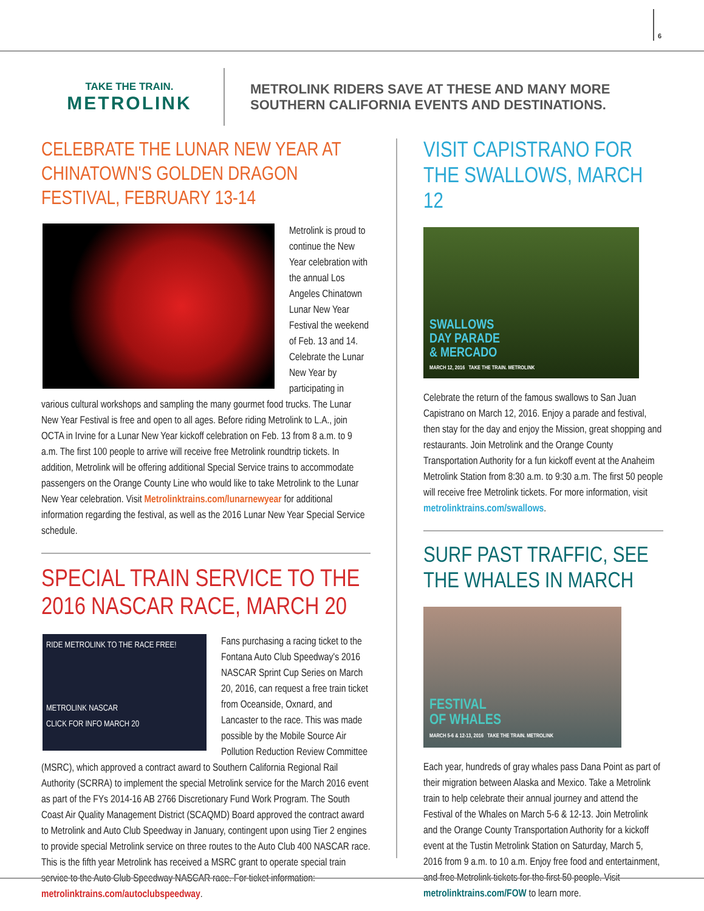6
TAKE THE TRAIN.
METROLINK
METROLINK RIDERS SAVE AT THESE AND MANY MORE
SOUTHERN CALIFORNIA EVENTS AND DESTINATIONS.
CELEBRATE THE LUNAR NEW YEAR AT CHINATOWN'S GOLDEN DRAGON FESTIVAL, FEBRUARY 13-14
Metrolink is proud to continue the New Year celebration with the annual Los Angeles Chinatown Lunar New Year Festival the weekend of Feb. 13 and 14. Celebrate the Lunar New Year by participating in various cultural workshops and sampling the many gourmet food trucks. The Lunar New Year Festival is free and open to all ages. Before riding Metrolink to L.A., join OCTA in Irvine for a Lunar New Year kickoff celebration on Feb. 13 from 8 a.m. to 9 a.m. The first 100 people to arrive will receive free Metrolink roundtrip tickets. In addition, Metrolink will be offering additional Special Service trains to accommodate passengers on the Orange County Line who would like to take Metrolink to the Lunar New Year celebration. Visit Metrolinktrains.com/lunarnewyear for additional information regarding the festival, as well as the 2016 Lunar New Year Special Service schedule.
SPECIAL TRAIN SERVICE TO THE 2016 NASCAR RACE, MARCH 20
RIDE METROLINK TO THE RACE FREE!
METROLINK NASCAR
CLICK FOR INFO MARCH 20
Fans purchasing a racing ticket to the Fontana Auto Club Speedway's 2016 NASCAR Sprint Cup Series on March 20, 2016, can request a free train ticket from Oceanside, Oxnard, and Lancaster to the race. This was made possible by the Mobile Source Air Pollution Reduction Review Committee (MSRC), which approved a contract award to Southern California Regional Rail Authority (SCRRA) to implement the special Metrolink service for the March 2016 event as part of the FYs 2014-16 AB 2766 Discretionary Fund Work Program. The South Coast Air Quality Management District (SCAQMD) Board approved the contract award to Metrolink and Auto Club Speedway in January, contingent upon using Tier 2 engines to provide special Metrolink service on three routes to the Auto Club 400 NASCAR race. This is the fifth year Metrolink has received a MSRC grant to operate special train service to the Auto Club Speedway NASCAR race. For ticket information: metrolinktrains.com/autoclubspeedway.
VISIT CAPISTRANO FOR THE SWALLOWS, MARCH 12
SWALLOWS
DAY PARADE
& MERCADO
MARCH 12, 2016 TAKE THE TRAIN. METROLINK
Celebrate the return of the famous swallows to San Juan Capistrano on March 12, 2016. Enjoy a parade and festival, then stay for the day and enjoy the Mission, great shopping and restaurants. Join Metrolink and the Orange County Transportation Authority for a fun kickoff event at the Anaheim Metrolink Station from 8:30 a.m. to 9:30 a.m. The first 50 people will receive free Metrolink tickets. For more information, visit metrolinktrains.com/swallows.
SURF PAST TRAFFIC, SEE THE WHALES IN MARCH
FESTIVAL
OF WHALES
MARCH 5-6 & 12-13, 2016 TAKE THE TRAIN. METROLINK
Each year, hundreds of gray whales pass Dana Point as part of their migration between Alaska and Mexico. Take a Metrolink train to help celebrate their annual journey and attend the Festival of the Whales on March 5-6 & 12-13. Join Metrolink and the Orange County Transportation Authority for a kickoff event at the Tustin Metrolink Station on Saturday, March 5, 2016 from 9 a.m. to 10 a.m. Enjoy free food and entertainment, and free Metrolink tickets for the first 50 people. Visit metrolinktrains.com/FOW to learn more.